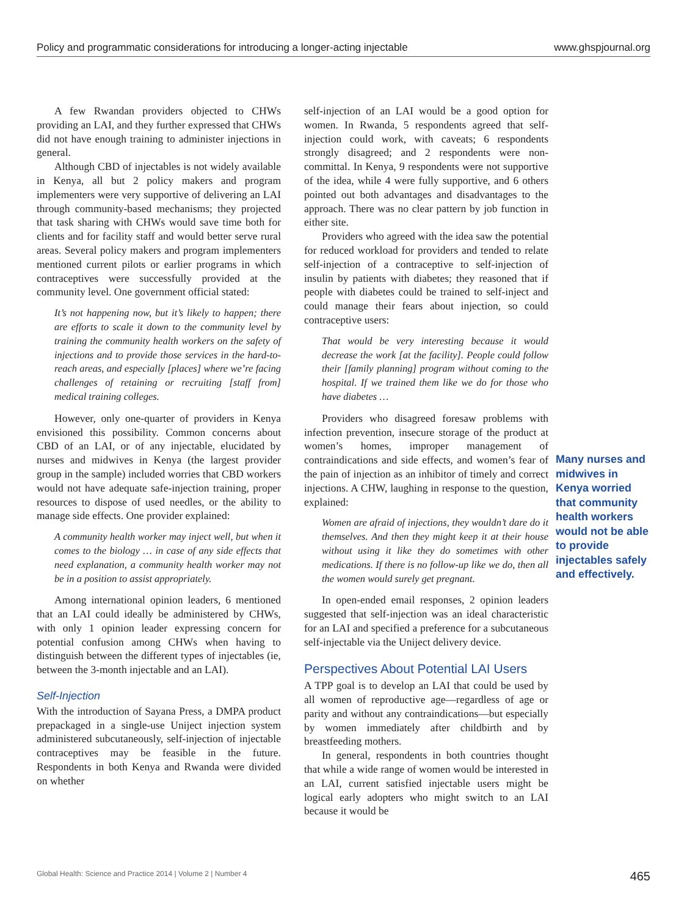Policy and programmatic considerations for introducing a longer-acting injectable www.ghspjournal.org
A few Rwandan providers objected to CHWs providing an LAI, and they further expressed that CHWs did not have enough training to administer injections in general.
Although CBD of injectables is not widely available in Kenya, all but 2 policy makers and program implementers were very supportive of delivering an LAI through community-based mechanisms; they projected that task sharing with CHWs would save time both for clients and for facility staff and would better serve rural areas. Several policy makers and program implementers mentioned current pilots or earlier programs in which contraceptives were successfully provided at the community level. One government official stated:
It’s not happening now, but it’s likely to happen; there are efforts to scale it down to the community level by training the community health workers on the safety of injections and to provide those services in the hard-to-reach areas, and especially [places] where we’re facing challenges of retaining or recruiting [staff from] medical training colleges.
However, only one-quarter of providers in Kenya envisioned this possibility. Common concerns about CBD of an LAI, or of any injectable, elucidated by nurses and midwives in Kenya (the largest provider group in the sample) included worries that CBD workers would not have adequate safe-injection training, proper resources to dispose of used needles, or the ability to manage side effects. One provider explained:
A community health worker may inject well, but when it comes to the biology … in case of any side effects that need explanation, a community health worker may not be in a position to assist appropriately.
Among international opinion leaders, 6 mentioned that an LAI could ideally be administered by CHWs, with only 1 opinion leader expressing concern for potential confusion among CHWs when having to distinguish between the different types of injectables (ie, between the 3-month injectable and an LAI).
Self-Injection
With the introduction of Sayana Press, a DMPA product prepackaged in a single-use Uniject injection system administered subcutaneously, self-injection of injectable contraceptives may be feasible in the future. Respondents in both Kenya and Rwanda were divided on whether
self-injection of an LAI would be a good option for women. In Rwanda, 5 respondents agreed that self-injection could work, with caveats; 6 respondents strongly disagreed; and 2 respondents were non-committal. In Kenya, 9 respondents were not supportive of the idea, while 4 were fully supportive, and 6 others pointed out both advantages and disadvantages to the approach. There was no clear pattern by job function in either site.
Providers who agreed with the idea saw the potential for reduced workload for providers and tended to relate self-injection of a contraceptive to self-injection of insulin by patients with diabetes; they reasoned that if people with diabetes could be trained to self-inject and could manage their fears about injection, so could contraceptive users:
That would be very interesting because it would decrease the work [at the facility]. People could follow their [family planning] program without coming to the hospital. If we trained them like we do for those who have diabetes …
Providers who disagreed foresaw problems with infection prevention, insecure storage of the product at women’s homes, improper management of contraindications and side effects, and women’s fear of the pain of injection as an inhibitor of timely and correct injections. A CHW, laughing in response to the question, explained:
Women are afraid of injections, they wouldn’t dare do it themselves. And then they might keep it at their house without using it like they do sometimes with other medications. If there is no follow-up like we do, then all the women would surely get pregnant.
In open-ended email responses, 2 opinion leaders suggested that self-injection was an ideal characteristic for an LAI and specified a preference for a subcutaneous self-injectable via the Uniject delivery device.
Perspectives About Potential LAI Users
A TPP goal is to develop an LAI that could be used by all women of reproductive age—regardless of age or parity and without any contraindications—but especially by women immediately after childbirth and by breastfeeding mothers.
In general, respondents in both countries thought that while a wide range of women would be interested in an LAI, current satisfied injectable users might be logical early adopters who might switch to an LAI because it would be
Many nurses and midwives in Kenya worried that community health workers would not be able to provide injectables safely and effectively.
Global Health: Science and Practice 2014 | Volume 2 | Number 4 465